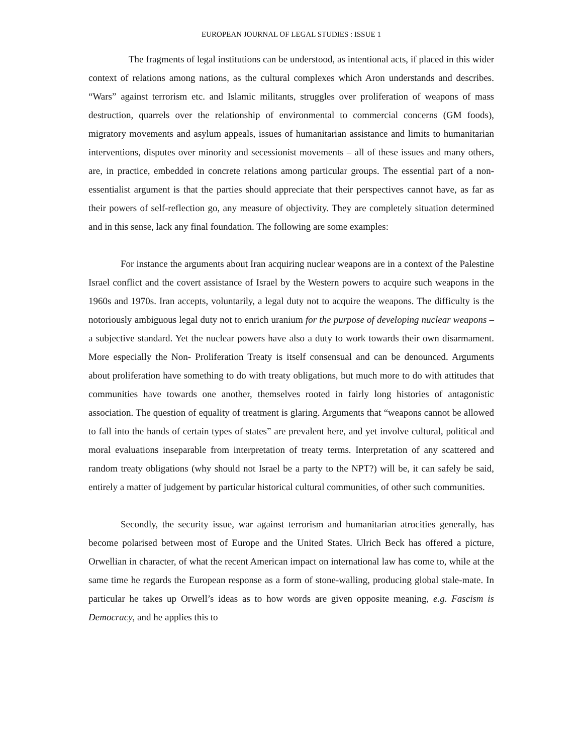EUROPEAN JOURNAL OF LEGAL STUDIES : ISSUE 1
The fragments of legal institutions can be understood, as intentional acts, if placed in this wider context of relations among nations, as the cultural complexes which Aron understands and describes. “Wars” against terrorism etc. and Islamic militants, struggles over proliferation of weapons of mass destruction, quarrels over the relationship of environmental to commercial concerns (GM foods), migratory movements and asylum appeals, issues of humanitarian assistance and limits to humanitarian interventions, disputes over minority and secessionist movements – all of these issues and many others, are, in practice, embedded in concrete relations among particular groups. The essential part of a non-essentialist argument is that the parties should appreciate that their perspectives cannot have, as far as their powers of self-reflection go, any measure of objectivity. They are completely situation determined and in this sense, lack any final foundation. The following are some examples:
For instance the arguments about Iran acquiring nuclear weapons are in a context of the Palestine Israel conflict and the covert assistance of Israel by the Western powers to acquire such weapons in the 1960s and 1970s. Iran accepts, voluntarily, a legal duty not to acquire the weapons. The difficulty is the notoriously ambiguous legal duty not to enrich uranium for the purpose of developing nuclear weapons – a subjective standard. Yet the nuclear powers have also a duty to work towards their own disarmament. More especially the Non- Proliferation Treaty is itself consensual and can be denounced. Arguments about proliferation have something to do with treaty obligations, but much more to do with attitudes that communities have towards one another, themselves rooted in fairly long histories of antagonistic association. The question of equality of treatment is glaring. Arguments that “weapons cannot be allowed to fall into the hands of certain types of states” are prevalent here, and yet involve cultural, political and moral evaluations inseparable from interpretation of treaty terms. Interpretation of any scattered and random treaty obligations (why should not Israel be a party to the NPT?) will be, it can safely be said, entirely a matter of judgement by particular historical cultural communities, of other such communities.
Secondly, the security issue, war against terrorism and humanitarian atrocities generally, has become polarised between most of Europe and the United States. Ulrich Beck has offered a picture, Orwellian in character, of what the recent American impact on international law has come to, while at the same time he regards the European response as a form of stone-walling, producing global stale-mate. In particular he takes up Orwell’s ideas as to how words are given opposite meaning, e.g. Fascism is Democracy, and he applies this to